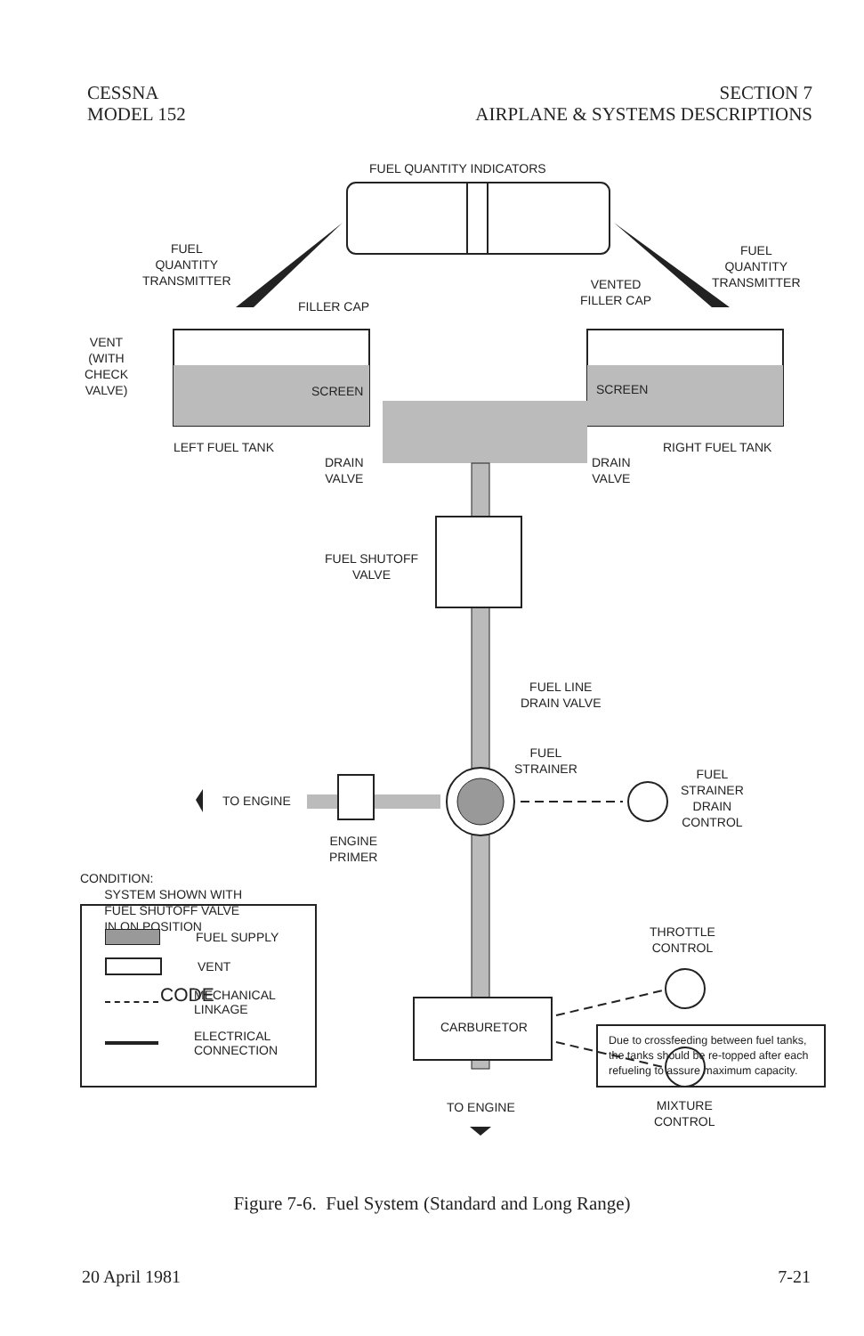CESSNA
MODEL 152
SECTION 7
AIRPLANE & SYSTEMS DESCRIPTIONS
FUEL QUANTITY INDICATORS
FUEL
QUANTITY
TRANSMITTER
FUEL
QUANTITY
TRANSMITTER
FILLER CAP
VENTED
FILLER CAP
VENT
(WITH
CHECK
VALVE)
SCREEN SCREEN
LEFT FUEL TANK RIGHT FUEL TANK
DRAIN
VALVE
DRAIN
VALVE
FUEL SHUTOFF
VALVE
FUEL LINE
DRAIN VALVE
FUEL
STRAINER
FUEL
STRAINER
DRAIN
CONTROL
TO ENGINE
ENGINE
PRIMER
CONDITION:
SYSTEM SHOWN WITH
FUEL SHUTOFF VALVE
IN ON POSITION
THROTTLE
CONTROL
CODE
CARBURETOR
TO ENGINE
MIXTURE
CONTROL
FUEL SUPPLY
VENT
MECHANICAL
LINKAGE
ELECTRICAL
CONNECTION
Due to crossfeeding between fuel tanks, the tanks should be re-topped after each refueling to assure maximum capacity.
Figure 7-6. Fuel System (Standard and Long Range)
20 April 1981 7-21